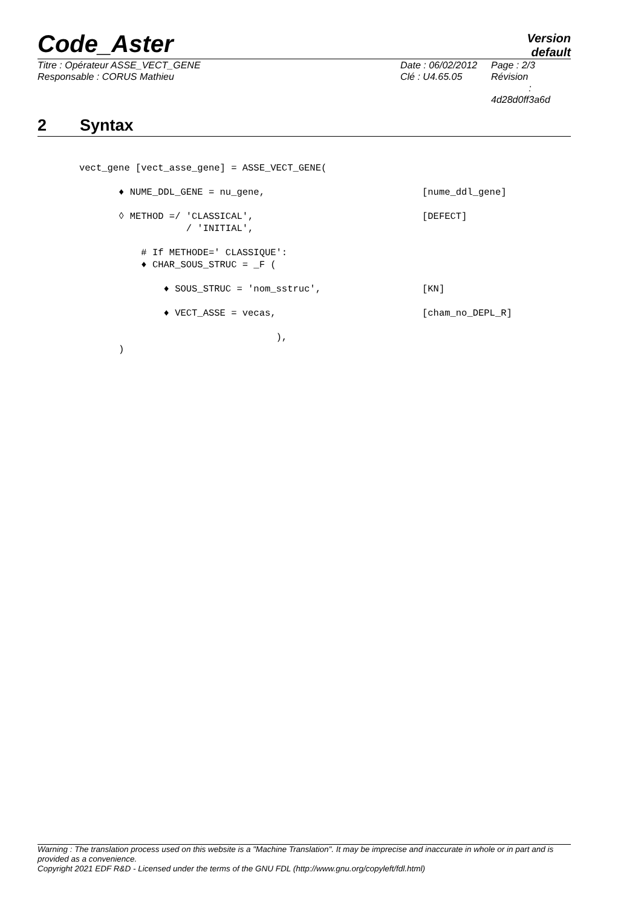Code_Aster
Version
default
| Titre : Opérateur ASSE_VECT_GENE | Date : 06/02/2012 | Page : 2/3 |
| Responsable : CORUS Mathieu | Clé : U4.65.05 | Révision : 4d28d0ff3a6d |
2 Syntax
vect_gene [vect_asse_gene] = ASSE_VECT_GENE(
♦ NUME_DDL_GENE = nu_gene,
[nume_ddl_gene]
◊ METHOD =/ 'CLASSICAL',
[DEFECT]
/ 'INITIAL',
# If METHODE=' CLASSIQUE':
♦ CHAR_SOUS_STRUC = _F (
♦ SOUS_STRUC = 'nom_sstruc',
[KN]
♦ VECT_ASSE = vecas,
[cham_no_DEPL_R]
),
)
Warning : The translation process used on this website is a "Machine Translation". It may be imprecise and inaccurate in whole or in part and is provided as a convenience.
Copyright 2021 EDF R&D - Licensed under the terms of the GNU FDL (http://www.gnu.org/copyleft/fdl.html)